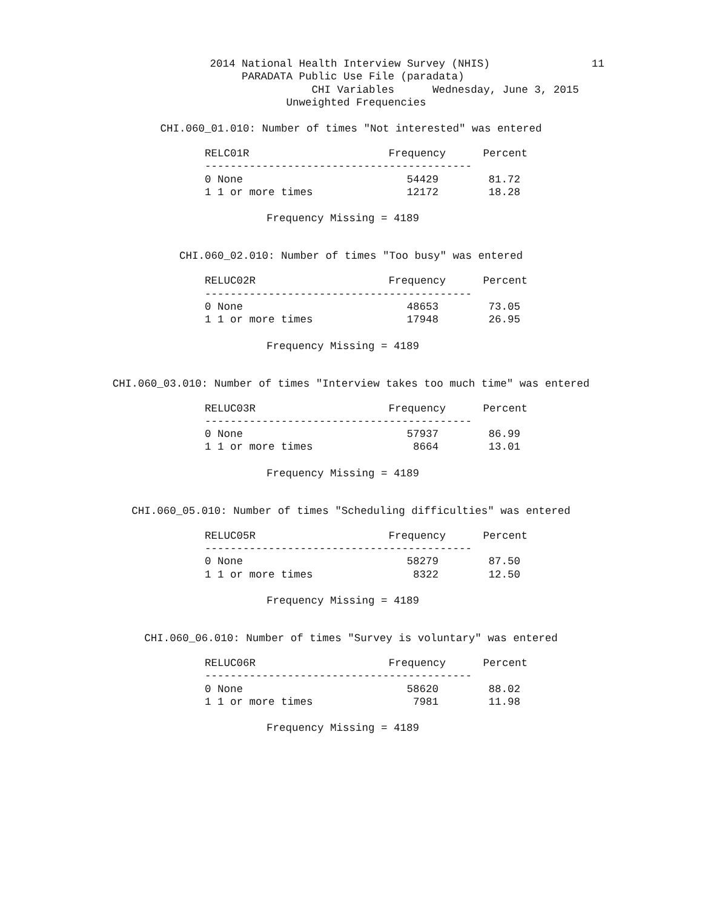2014 National Health Interview Survey (NHIS)                11
                                      PARADATA Public Use File (paradata)
                                                 CHI Variables      Wednesday, June 3, 2015
                                             Unweighted Frequencies
CHI.060_01.010: Number of times "Not interested" was entered
| RELC01R | Frequency | Percent |
| --- | --- | --- |
| ------------------------------------------ | | |
| 0 None | 54429 | 81.72 |
| 1 1 or more times | 12172 | 18.28 |
Frequency Missing = 4189
CHI.060_02.010: Number of times "Too busy" was entered
| RELUC02R | Frequency | Percent |
| --- | --- | --- |
| ------------------------------------------ | | |
| 0 None | 48653 | 73.05 |
| 1 1 or more times | 17948 | 26.95 |
Frequency Missing = 4189
CHI.060_03.010: Number of times "Interview takes too much time" was entered
| RELUC03R | Frequency | Percent |
| --- | --- | --- |
| ------------------------------------------ | | |
| 0 None | 57937 | 86.99 |
| 1 1 or more times | 8664 | 13.01 |
Frequency Missing = 4189
CHI.060_05.010: Number of times "Scheduling difficulties" was entered
| RELUC05R | Frequency | Percent |
| --- | --- | --- |
| ------------------------------------------ | | |
| 0 None | 58279 | 87.50 |
| 1 1 or more times | 8322 | 12.50 |
Frequency Missing = 4189
CHI.060_06.010: Number of times "Survey is voluntary" was entered
| RELUC06R | Frequency | Percent |
| --- | --- | --- |
| ------------------------------------------ | | |
| 0 None | 58620 | 88.02 |
| 1 1 or more times | 7981 | 11.98 |
Frequency Missing = 4189